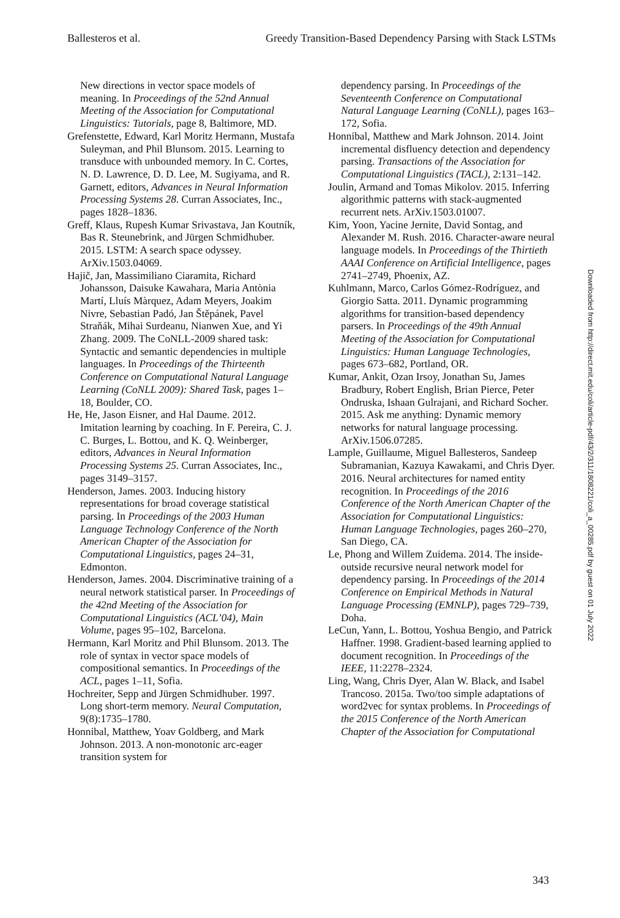Ballesteros et al. Greedy Transition-Based Dependency Parsing with Stack LSTMs
New directions in vector space models of meaning. In Proceedings of the 52nd Annual Meeting of the Association for Computational Linguistics: Tutorials, page 8, Baltimore, MD.
Grefenstette, Edward, Karl Moritz Hermann, Mustafa Suleyman, and Phil Blunsom. 2015. Learning to transduce with unbounded memory. In C. Cortes, N. D. Lawrence, D. D. Lee, M. Sugiyama, and R. Garnett, editors, Advances in Neural Information Processing Systems 28. Curran Associates, Inc., pages 1828–1836.
Greff, Klaus, Rupesh Kumar Srivastava, Jan Koutník, Bas R. Steunebrink, and Jürgen Schmidhuber. 2015. LSTM: A search space odyssey. ArXiv.1503.04069.
Hajič, Jan, Massimiliano Ciaramita, Richard Johansson, Daisuke Kawahara, Maria Antònia Martí, Lluís Màrquez, Adam Meyers, Joakim Nivre, Sebastian Padó, Jan Štěpánek, Pavel Straňák, Mihai Surdeanu, Nianwen Xue, and Yi Zhang. 2009. The CoNLL-2009 shared task: Syntactic and semantic dependencies in multiple languages. In Proceedings of the Thirteenth Conference on Computational Natural Language Learning (CoNLL 2009): Shared Task, pages 1–18, Boulder, CO.
He, He, Jason Eisner, and Hal Daume. 2012. Imitation learning by coaching. In F. Pereira, C. J. C. Burges, L. Bottou, and K. Q. Weinberger, editors, Advances in Neural Information Processing Systems 25. Curran Associates, Inc., pages 3149–3157.
Henderson, James. 2003. Inducing history representations for broad coverage statistical parsing. In Proceedings of the 2003 Human Language Technology Conference of the North American Chapter of the Association for Computational Linguistics, pages 24–31, Edmonton.
Henderson, James. 2004. Discriminative training of a neural network statistical parser. In Proceedings of the 42nd Meeting of the Association for Computational Linguistics (ACL’04), Main Volume, pages 95–102, Barcelona.
Hermann, Karl Moritz and Phil Blunsom. 2013. The role of syntax in vector space models of compositional semantics. In Proceedings of the ACL, pages 1–11, Sofia.
Hochreiter, Sepp and Jürgen Schmidhuber. 1997. Long short-term memory. Neural Computation, 9(8):1735–1780.
Honnibal, Matthew, Yoav Goldberg, and Mark Johnson. 2013. A non-monotonic arc-eager transition system for
dependency parsing. In Proceedings of the Seventeenth Conference on Computational Natural Language Learning (CoNLL), pages 163–172, Sofia.
Honnibal, Matthew and Mark Johnson. 2014. Joint incremental disfluency detection and dependency parsing. Transactions of the Association for Computational Linguistics (TACL), 2:131–142.
Joulin, Armand and Tomas Mikolov. 2015. Inferring algorithmic patterns with stack-augmented recurrent nets. ArXiv.1503.01007.
Kim, Yoon, Yacine Jernite, David Sontag, and Alexander M. Rush. 2016. Character-aware neural language models. In Proceedings of the Thirtieth AAAI Conference on Artificial Intelligence, pages 2741–2749, Phoenix, AZ.
Kuhlmann, Marco, Carlos Gómez-Rodríguez, and Giorgio Satta. 2011. Dynamic programming algorithms for transition-based dependency parsers. In Proceedings of the 49th Annual Meeting of the Association for Computational Linguistics: Human Language Technologies, pages 673–682, Portland, OR.
Kumar, Ankit, Ozan Irsoy, Jonathan Su, James Bradbury, Robert English, Brian Pierce, Peter Ondruska, Ishaan Gulrajani, and Richard Socher. 2015. Ask me anything: Dynamic memory networks for natural language processing. ArXiv.1506.07285.
Lample, Guillaume, Miguel Ballesteros, Sandeep Subramanian, Kazuya Kawakami, and Chris Dyer. 2016. Neural architectures for named entity recognition. In Proceedings of the 2016 Conference of the North American Chapter of the Association for Computational Linguistics: Human Language Technologies, pages 260–270, San Diego, CA.
Le, Phong and Willem Zuidema. 2014. The inside-outside recursive neural network model for dependency parsing. In Proceedings of the 2014 Conference on Empirical Methods in Natural Language Processing (EMNLP), pages 729–739, Doha.
LeCun, Yann, L. Bottou, Yoshua Bengio, and Patrick Haffner. 1998. Gradient-based learning applied to document recognition. In Proceedings of the IEEE, 11:2278–2324.
Ling, Wang, Chris Dyer, Alan W. Black, and Isabel Trancoso. 2015a. Two/too simple adaptations of word2vec for syntax problems. In Proceedings of the 2015 Conference of the North American Chapter of the Association for Computational
Downloaded from http://direct.mit.edu/coli/article-pdf/43/2/311/1808221/coli_a_00285.pdf by guest on 01 July 2022
343